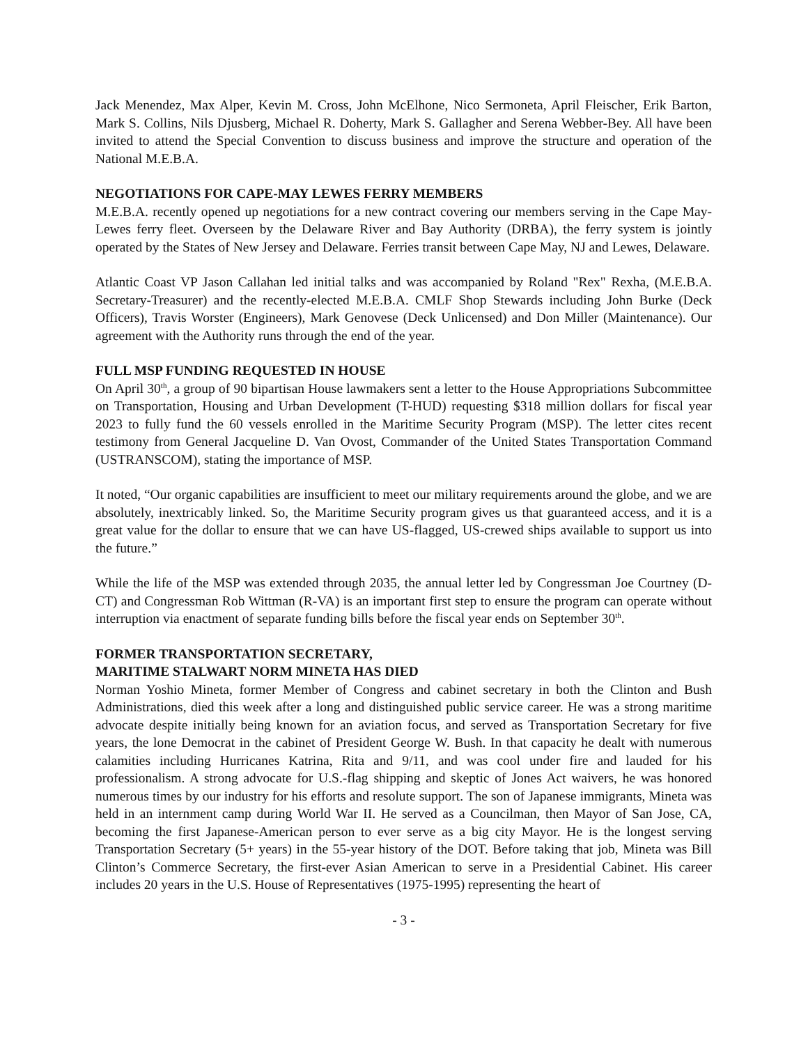Jack Menendez, Max Alper, Kevin M. Cross, John McElhone, Nico Sermoneta, April Fleischer, Erik Barton, Mark S. Collins, Nils Djusberg, Michael R. Doherty, Mark S. Gallagher and Serena Webber-Bey. All have been invited to attend the Special Convention to discuss business and improve the structure and operation of the National M.E.B.A.
NEGOTIATIONS FOR CAPE-MAY LEWES FERRY MEMBERS
M.E.B.A. recently opened up negotiations for a new contract covering our members serving in the Cape May-Lewes ferry fleet. Overseen by the Delaware River and Bay Authority (DRBA), the ferry system is jointly operated by the States of New Jersey and Delaware. Ferries transit between Cape May, NJ and Lewes, Delaware.
Atlantic Coast VP Jason Callahan led initial talks and was accompanied by Roland "Rex" Rexha, (M.E.B.A. Secretary-Treasurer) and the recently-elected M.E.B.A. CMLF Shop Stewards including John Burke (Deck Officers), Travis Worster (Engineers), Mark Genovese (Deck Unlicensed) and Don Miller (Maintenance). Our agreement with the Authority runs through the end of the year.
FULL MSP FUNDING REQUESTED IN HOUSE
On April 30<sup>th</sup>, a group of 90 bipartisan House lawmakers sent a letter to the House Appropriations Subcommittee on Transportation, Housing and Urban Development (T-HUD) requesting $318 million dollars for fiscal year 2023 to fully fund the 60 vessels enrolled in the Maritime Security Program (MSP). The letter cites recent testimony from General Jacqueline D. Van Ovost, Commander of the United States Transportation Command (USTRANSCOM), stating the importance of MSP.
It noted, “Our organic capabilities are insufficient to meet our military requirements around the globe, and we are absolutely, inextricably linked. So, the Maritime Security program gives us that guaranteed access, and it is a great value for the dollar to ensure that we can have US-flagged, US-crewed ships available to support us into the future.”
While the life of the MSP was extended through 2035, the annual letter led by Congressman Joe Courtney (D-CT) and Congressman Rob Wittman (R-VA) is an important first step to ensure the program can operate without interruption via enactment of separate funding bills before the fiscal year ends on September 30<sup>th</sup>.
FORMER TRANSPORTATION SECRETARY,
MARITIME STALWART NORM MINETA HAS DIED
Norman Yoshio Mineta, former Member of Congress and cabinet secretary in both the Clinton and Bush Administrations, died this week after a long and distinguished public service career. He was a strong maritime advocate despite initially being known for an aviation focus, and served as Transportation Secretary for five years, the lone Democrat in the cabinet of President George W. Bush. In that capacity he dealt with numerous calamities including Hurricanes Katrina, Rita and 9/11, and was cool under fire and lauded for his professionalism. A strong advocate for U.S.-flag shipping and skeptic of Jones Act waivers, he was honored numerous times by our industry for his efforts and resolute support. The son of Japanese immigrants, Mineta was held in an internment camp during World War II. He served as a Councilman, then Mayor of San Jose, CA, becoming the first Japanese-American person to ever serve as a big city Mayor. He is the longest serving Transportation Secretary (5+ years) in the 55-year history of the DOT. Before taking that job, Mineta was Bill Clinton’s Commerce Secretary, the first-ever Asian American to serve in a Presidential Cabinet. His career includes 20 years in the U.S. House of Representatives (1975-1995) representing the heart of
- 3 -